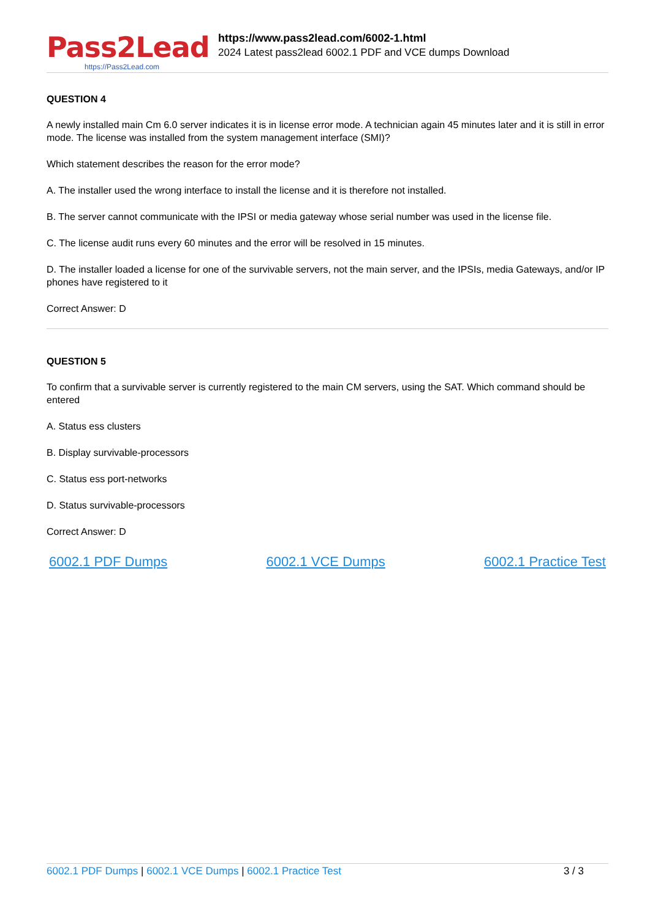Pass2Lead
https://Pass2Lead.com
https://www.pass2lead.com/6002-1.html
2024 Latest pass2lead 6002.1 PDF and VCE dumps Download
QUESTION 4
A newly installed main Cm 6.0 server indicates it is in license error mode. A technician again 45 minutes later and it is still in error mode. The license was installed from the system management interface (SMI)?
Which statement describes the reason for the error mode?
A. The installer used the wrong interface to install the license and it is therefore not installed.
B. The server cannot communicate with the IPSI or media gateway whose serial number was used in the license file.
C. The license audit runs every 60 minutes and the error will be resolved in 15 minutes.
D. The installer loaded a license for one of the survivable servers, not the main server, and the IPSIs, media Gateways, and/or IP phones have registered to it
Correct Answer: D
QUESTION 5
To confirm that a survivable server is currently registered to the main CM servers, using the SAT. Which command should be entered
A. Status ess clusters
B. Display survivable-processors
C. Status ess port-networks
D. Status survivable-processors
Correct Answer: D
6002.1 PDF Dumps 6002.1 VCE Dumps 6002.1 Practice Test
6002.1 PDF Dumps | 6002.1 VCE Dumps | 6002.1 Practice Test 3 / 3